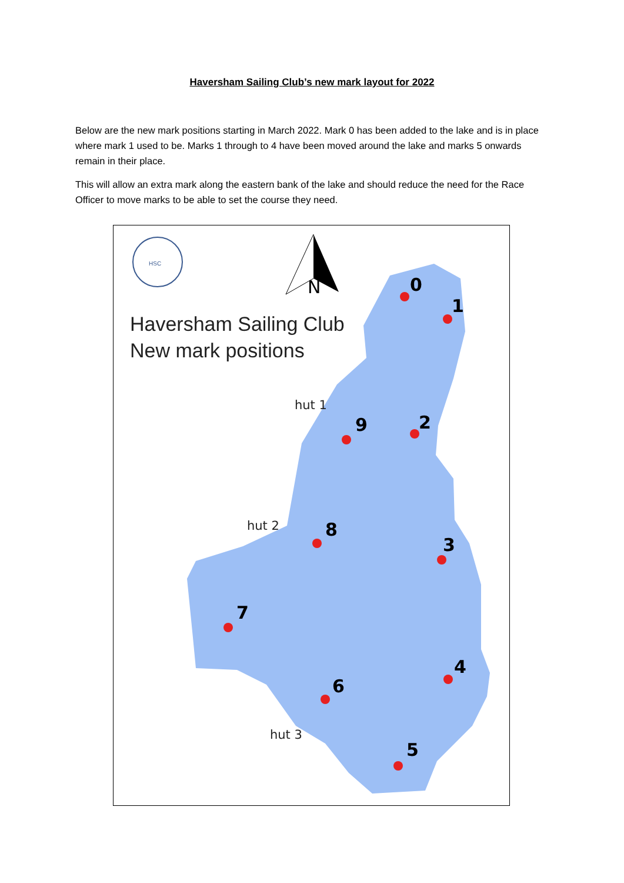Haversham Sailing Club’s new mark layout for 2022
Below are the new mark positions starting in March 2022. Mark 0 has been added to the lake and is in place where mark 1 used to be. Marks 1 through to 4 have been moved around the lake and marks 5 onwards remain in their place.
This will allow an extra mark along the eastern bank of the lake and should reduce the need for the Race Officer to move marks to be able to set the course they need.
N
HSC
0
1
2
9
8
3
7
4
6
5
hut 1
hut 2
hut 3
Haversham Sailing Club
New mark positions